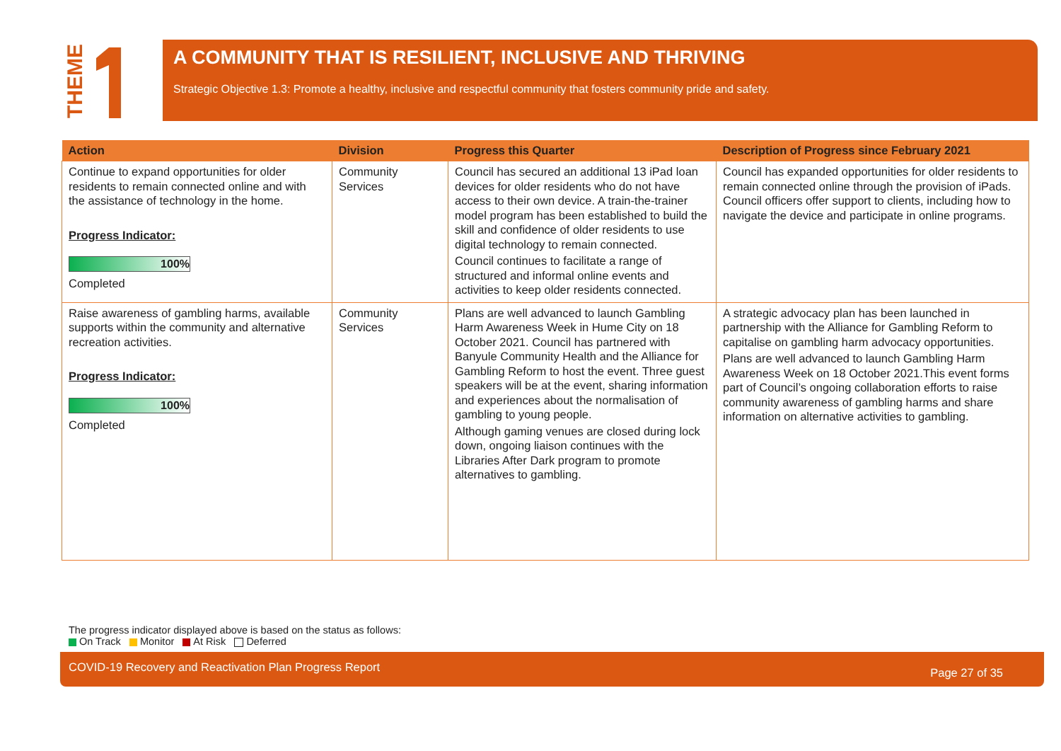THEME
A COMMUNITY THAT IS RESILIENT, INCLUSIVE AND THRIVING
Strategic Objective 1.3: Promote a healthy, inclusive and respectful community that fosters community pride and safety.
| Action | Division | Progress this Quarter | Description of Progress since February 2021 |
| --- | --- | --- | --- |
| Continue to expand opportunities for older residents to remain connected online and with the assistance of technology in the home. Progress Indicator: 100% Completed | Community Services | Council has secured an additional 13 iPad loan devices for older residents who do not have access to their own device. A train-the-trainer model program has been established to build the skill and confidence of older residents to use digital technology to remain connected. Council continues to facilitate a range of structured and informal online events and activities to keep older residents connected. | Council has expanded opportunities for older residents to remain connected online through the provision of iPads. Council officers offer support to clients, including how to navigate the device and participate in online programs. |
| Raise awareness of gambling harms, available supports within the community and alternative recreation activities. Progress Indicator: 100% Completed | Community Services | Plans are well advanced to launch Gambling Harm Awareness Week in Hume City on 18 October 2021. Council has partnered with Banyule Community Health and the Alliance for Gambling Reform to host the event. Three guest speakers will be at the event, sharing information and experiences about the normalisation of gambling to young people. Although gaming venues are closed during lock down, ongoing liaison continues with the Libraries After Dark program to promote alternatives to gambling. | A strategic advocacy plan has been launched in partnership with the Alliance for Gambling Reform to capitalise on gambling harm advocacy opportunities. Plans are well advanced to launch Gambling Harm Awareness Week on 18 October 2021.This event forms part of Council’s ongoing collaboration efforts to raise community awareness of gambling harms and share information on alternative activities to gambling. |
The progress indicator displayed above is based on the status as follows:
On Track Monitor At Risk Deferred
COVID-19 Recovery and Reactivation Plan Progress Report Page 27 of 35